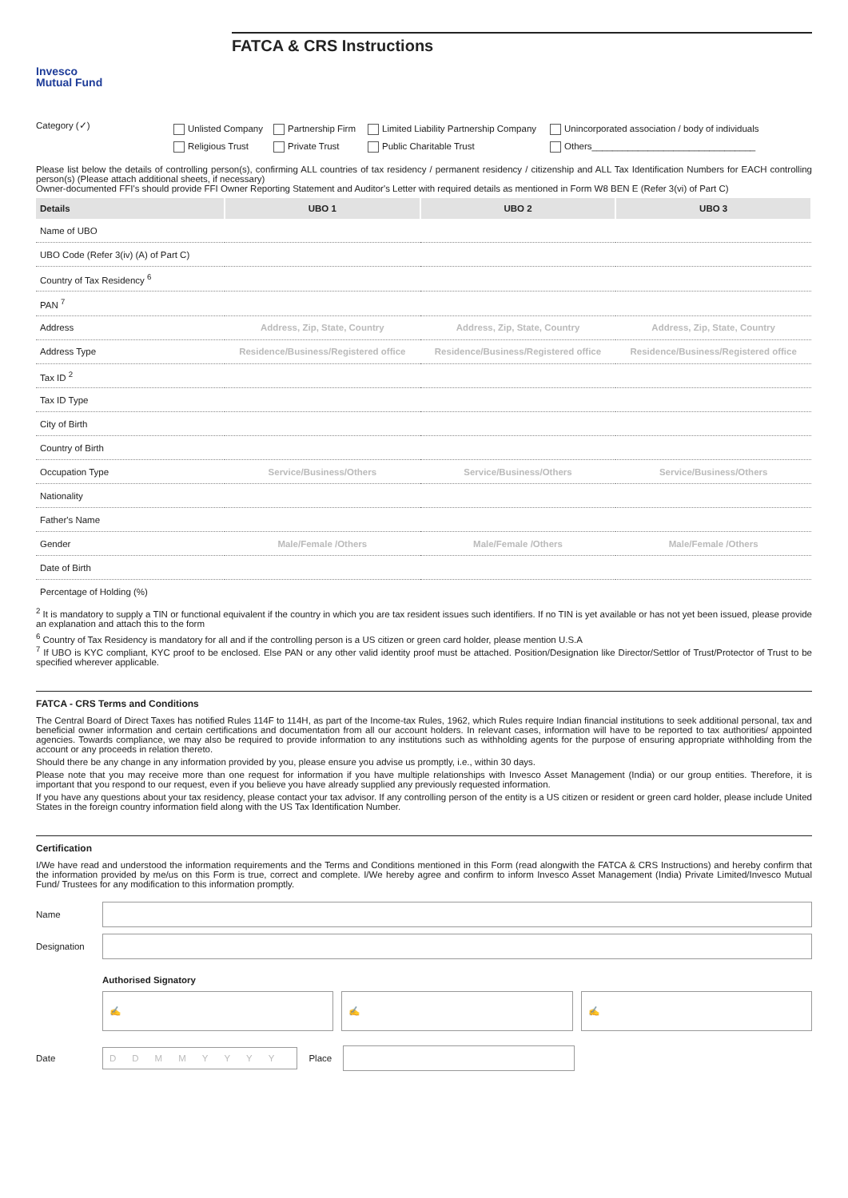Invesco
Mutual Fund
FATCA & CRS Instructions
Category (✓)
Unlisted Company
Religious Trust
Partnership Firm
Private Trust
Limited Liability Partnership Company
Public Charitable Trust
Unincorporated association / body of individuals
Others________________________________
Please list below the details of controlling person(s), confirming ALL countries of tax residency / permanent residency / citizenship and ALL Tax Identification Numbers for EACH controlling person(s) (Please attach additional sheets, if necessary)
Owner-documented FFI's should provide FFI Owner Reporting Statement and Auditor's Letter with required details as mentioned in Form W8 BEN E (Refer 3(vi) of Part C)
| Details | UBO 1 | UBO 2 | UBO 3 |
| --- | --- | --- | --- |
| Name of UBO | | | |
| UBO Code (Refer 3(iv) (A) of Part C) | | | |
| Country of Tax Residency <sup>6</sup> | | | |
| PAN <sup>7</sup> | | | |
| Address | Address, Zip, State, Country | Address, Zip, State, Country | Address, Zip, State, Country |
| Address Type | Residence/Business/Registered office | Residence/Business/Registered office | Residence/Business/Registered office |
| Tax ID <sup>2</sup> | | | |
| Tax ID Type | | | |
| City of Birth | | | |
| Country of Birth | | | |
| Occupation Type | Service/Business/Others | Service/Business/Others | Service/Business/Others |
| Nationality | | | |
| Father's Name | | | |
| Gender | Male/Female /Others | Male/Female /Others | Male/Female /Others |
| Date of Birth | | | |
| Percentage of Holding (%) | | | |
<sup>2</sup> It is mandatory to supply a TIN or functional equivalent if the country in which you are tax resident issues such identifiers. If no TIN is yet available or has not yet been issued, please provide an explanation and attach this to the form
<sup>6</sup> Country of Tax Residency is mandatory for all and if the controlling person is a US citizen or green card holder, please mention U.S.A
<sup>7</sup> If UBO is KYC compliant, KYC proof to be enclosed. Else PAN or any other valid identity proof must be attached. Position/Designation like Director/Settlor of Trust/Protector of Trust to be specified wherever applicable.
FATCA - CRS Terms and Conditions
The Central Board of Direct Taxes has notified Rules 114F to 114H, as part of the Income-tax Rules, 1962, which Rules require Indian financial institutions to seek additional personal, tax and beneficial owner information and certain certifications and documentation from all our account holders. In relevant cases, information will have to be reported to tax authorities/ appointed agencies. Towards compliance, we may also be required to provide information to any institutions such as withholding agents for the purpose of ensuring appropriate withholding from the account or any proceeds in relation thereto.
Should there be any change in any information provided by you, please ensure you advise us promptly, i.e., within 30 days.
Please note that you may receive more than one request for information if you have multiple relationships with Invesco Asset Management (India) or our group entities. Therefore, it is important that you respond to our request, even if you believe you have already supplied any previously requested information.
If you have any questions about your tax residency, please contact your tax advisor. If any controlling person of the entity is a US citizen or resident or green card holder, please include United States in the foreign country information field along with the US Tax Identification Number.
Certification
I/We have read and understood the information requirements and the Terms and Conditions mentioned in this Form (read alongwith the FATCA & CRS Instructions) and hereby confirm that the information provided by me/us on this Form is true, correct and complete. I/We hereby agree and confirm to inform Invesco Asset Management (India) Private Limited/Invesco Mutual Fund/ Trustees for any modification to this information promptly.
Name
Designation
Authorised Signatory
✍ ✍ ✍
Date
DDMMYYYY
Place